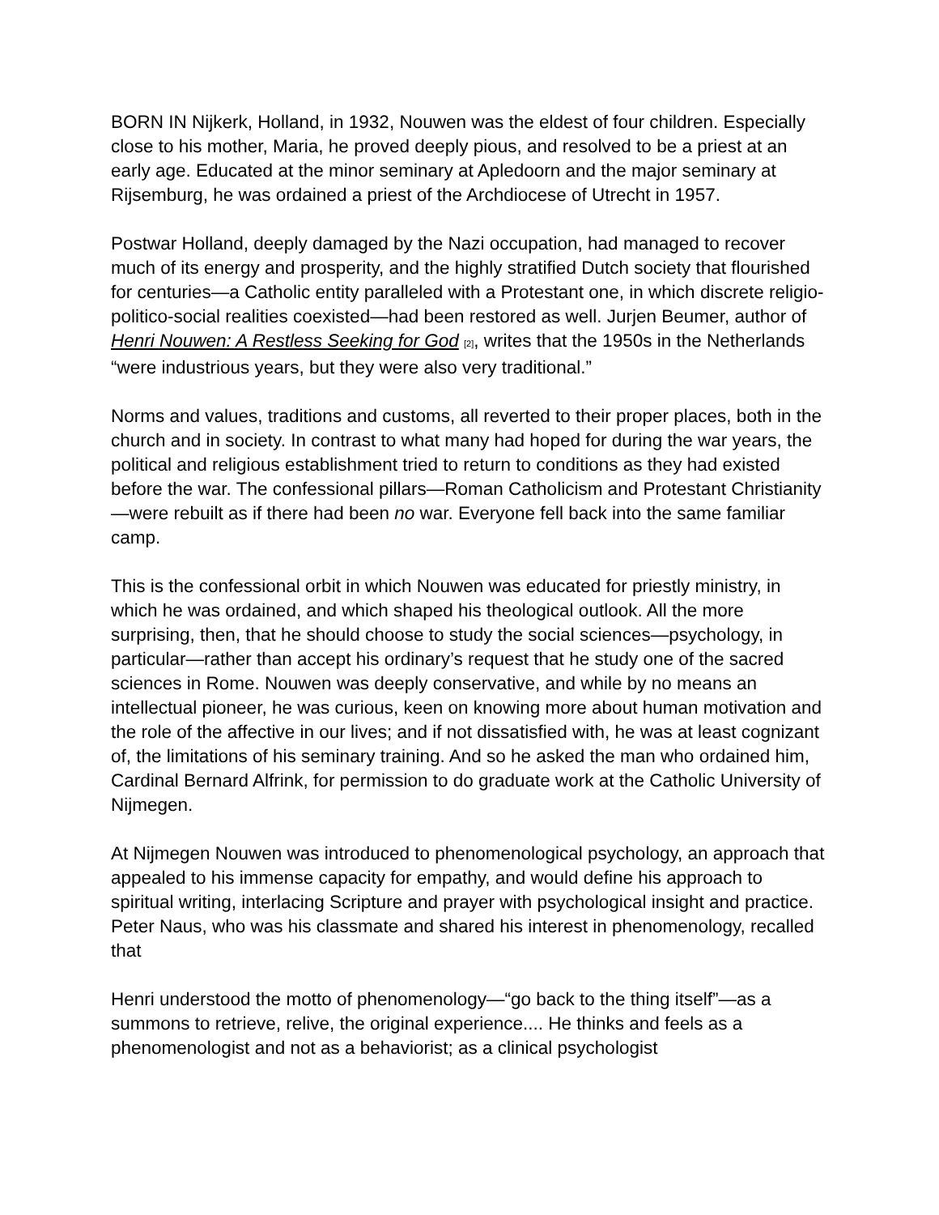BORN IN Nijkerk, Holland, in 1932, Nouwen was the eldest of four children. Especially close to his mother, Maria, he proved deeply pious, and resolved to be a priest at an early age. Educated at the minor seminary at Apledoorn and the major seminary at Rijsemburg, he was ordained a priest of the Archdiocese of Utrecht in 1957.
Postwar Holland, deeply damaged by the Nazi occupation, had managed to recover much of its energy and prosperity, and the highly stratified Dutch society that flourished for centuries—a Catholic entity paralleled with a Protestant one, in which discrete religio-politico-social realities coexisted—had been restored as well. Jurjen Beumer, author of Henri Nouwen: A Restless Seeking for God [2], writes that the 1950s in the Netherlands “were industrious years, but they were also very traditional.”
Norms and values, traditions and customs, all reverted to their proper places, both in the church and in society. In contrast to what many had hoped for during the war years, the political and religious establishment tried to return to conditions as they had existed before the war. The confessional pillars—Roman Catholicism and Protestant Christianity—were rebuilt as if there had been no war. Everyone fell back into the same familiar camp.
This is the confessional orbit in which Nouwen was educated for priestly ministry, in which he was ordained, and which shaped his theological outlook. All the more surprising, then, that he should choose to study the social sciences—psychology, in particular—rather than accept his ordinary’s request that he study one of the sacred sciences in Rome. Nouwen was deeply conservative, and while by no means an intellectual pioneer, he was curious, keen on knowing more about human motivation and the role of the affective in our lives; and if not dissatisfied with, he was at least cognizant of, the limitations of his seminary training. And so he asked the man who ordained him, Cardinal Bernard Alfrink, for permission to do graduate work at the Catholic University of Nijmegen.
At Nijmegen Nouwen was introduced to phenomenological psychology, an approach that appealed to his immense capacity for empathy, and would define his approach to spiritual writing, interlacing Scripture and prayer with psychological insight and practice. Peter Naus, who was his classmate and shared his interest in phenomenology, recalled that
Henri understood the motto of phenomenology—“go back to the thing itself”—as a summons to retrieve, relive, the original experience.... He thinks and feels as a phenomenologist and not as a behaviorist; as a clinical psychologist